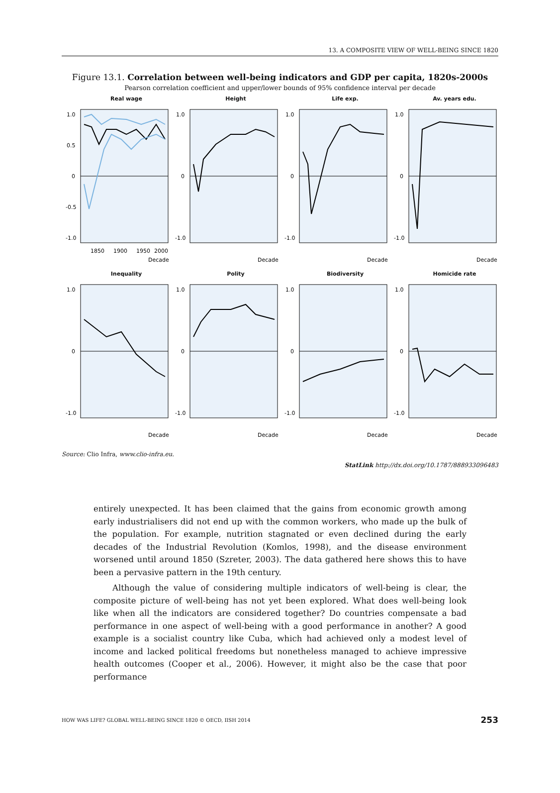13. A COMPOSITE VIEW OF WELL-BEING SINCE 1820
Figure 13.1. Correlation between well-being indicators and GDP per capita, 1820s-2000s
Pearson correlation coefficient and upper/lower bounds of 95% confidence interval per decade
Real wage
1.0
0.5
0
-0.5
-1.0
1850
1900
1950
2000
Decade
Height
1.0
0
-1.0
Decade
Life exp.
1.0
0
-1.0
Decade
Av. years edu.
1.0
0
-1.0
Decade
Inequality
1.0
0
-1.0
Decade
Polity
1.0
0
-1.0
Decade
Biodiversity
1.0
0
-1.0
Decade
Homicide rate
1.0
0
-1.0
Decade
Source: Clio Infra, www.clio-infra.eu.
StatLink http://dx.doi.org/10.1787/888933096483
entirely unexpected. It has been claimed that the gains from economic growth among early industrialisers did not end up with the common workers, who made up the bulk of the population. For example, nutrition stagnated or even declined during the early decades of the Industrial Revolution (Komlos, 1998), and the disease environment worsened until around 1850 (Szreter, 2003). The data gathered here shows this to have been a pervasive pattern in the 19th century.
Although the value of considering multiple indicators of well-being is clear, the composite picture of well-being has not yet been explored. What does well-being look like when all the indicators are considered together? Do countries compensate a bad performance in one aspect of well-being with a good performance in another? A good example is a socialist country like Cuba, which had achieved only a modest level of income and lacked political freedoms but nonetheless managed to achieve impressive health outcomes (Cooper et al., 2006). However, it might also be the case that poor performance
HOW WAS LIFE? GLOBAL WELL-BEING SINCE 1820 © OECD, IISH 2014 253